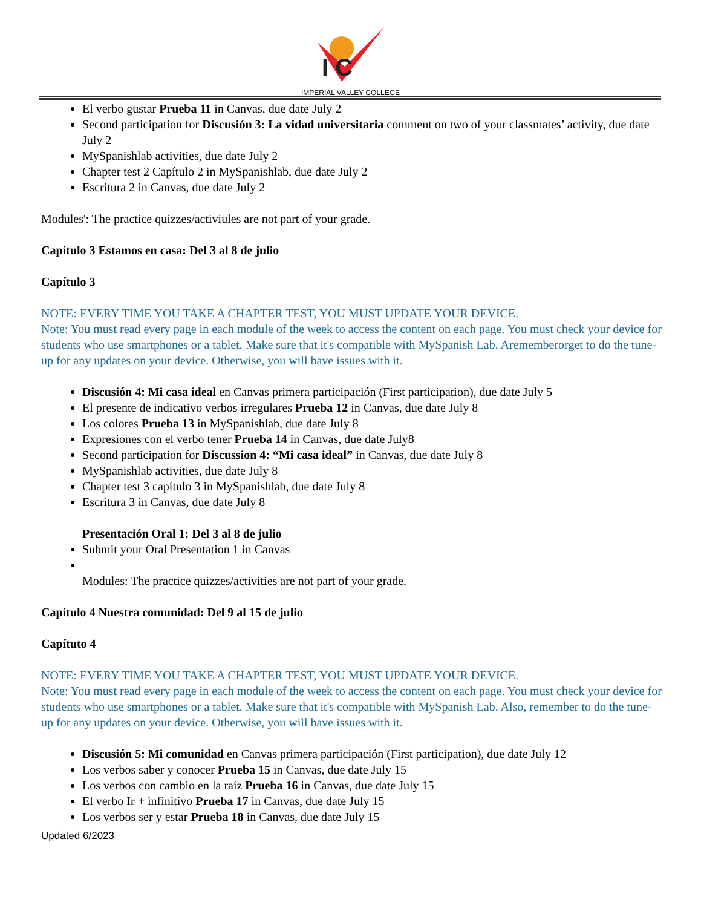I C
IMPERIAL VALLEY COLLEGE
El verbo gustar Prueba 11 in Canvas, due date July 2
Second participation for Discusión 3: La vidad universitaria comment on two of your classmates’ activity, due date July 2
MySpanishlab activities, due date July 2
Chapter test 2 Capítulo 2 in MySpanishlab, due date July 2
Escritura 2 in Canvas, due date July 2
Modules': The practice quizzes/activiules are not part of your grade.
Capítulo 3 Estamos en casa: Del 3 al 8 de julio
Capítulo 3
NOTE: EVERY TIME YOU TAKE A CHAPTER TEST, YOU MUST UPDATE YOUR DEVICE.
Note: You must read every page in each module of the week to access the content on each page. You must check your device for students who use smartphones or a tablet. Make sure that it's compatible with MySpanish Lab. Arememberorget to do the tune-up for any updates on your device. Otherwise, you will have issues with it.
Discusión 4: Mi casa ideal en Canvas primera participación (First participation), due date July 5
El presente de indicativo verbos irregulares Prueba 12 in Canvas, due date July 8
Los colores Prueba 13 in MySpanishlab, due date July 8
Expresiones con el verbo tener Prueba 14 in Canvas, due date July8
Second participation for Discussion 4: “Mi casa ideal” in Canvas, due date July 8
MySpanishlab activities, due date July 8
Chapter test 3 capítulo 3 in MySpanishlab, due date July 8
Escritura 3 in Canvas, due date July 8
Presentación Oral 1: Del 3 al 8 de julio
Submit your Oral Presentation 1 in Canvas
Modules: The practice quizzes/activities are not part of your grade.
Capítulo 4 Nuestra comunidad: Del 9 al 15 de julio
Capítuto 4
NOTE: EVERY TIME YOU TAKE A CHAPTER TEST, YOU MUST UPDATE YOUR DEVICE.
Note: You must read every page in each module of the week to access the content on each page. You must check your device for students who use smartphones or a tablet. Make sure that it's compatible with MySpanish Lab. Also, remember to do the tune-up for any updates on your device. Otherwise, you will have issues with it.
Discusión 5: Mi comunidad en Canvas primera participación (First participation), due date July 12
Los verbos saber y conocer Prueba 15 in Canvas, due date July 15
Los verbos con cambio en la raíz Prueba 16 in Canvas, due date July 15
El verbo Ir + infinitivo Prueba 17 in Canvas, due date July 15
Los verbos ser y estar Prueba 18 in Canvas, due date July 15
Updated 6/2023